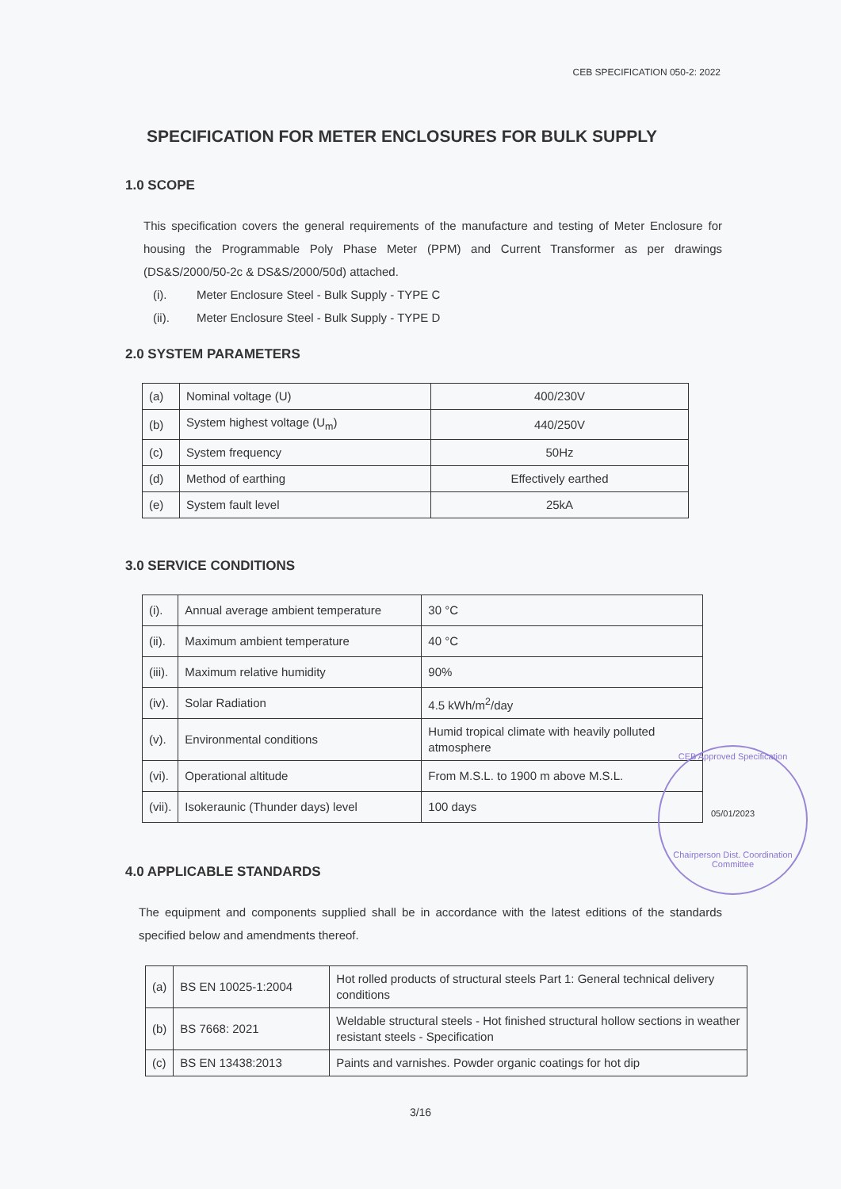CEB SPECIFICATION 050-2: 2022
SPECIFICATION FOR METER ENCLOSURES FOR BULK SUPPLY
1.0 SCOPE
This specification covers the general requirements of the manufacture and testing of Meter Enclosure for housing the Programmable Poly Phase Meter (PPM) and Current Transformer as per drawings (DS&S/2000/50-2c & DS&S/2000/50d) attached.
(i). Meter Enclosure Steel - Bulk Supply - TYPE C
(ii). Meter Enclosure Steel - Bulk Supply - TYPE D
2.0 SYSTEM PARAMETERS
| (a) | Nominal voltage (U) | 400/230V |
| (b) | System highest voltage (U<sub>m</sub>) | 440/250V |
| (c) | System frequency | 50Hz |
| (d) | Method of earthing | Effectively earthed |
| (e) | System fault level | 25kA |
3.0 SERVICE CONDITIONS
| (i). | Annual average ambient temperature | 30 °C |
| (ii). | Maximum ambient temperature | 40 °C |
| (iii). | Maximum relative humidity | 90% |
| (iv). | Solar Radiation | 4.5 kWh/m<sup>2</sup>/day |
| (v). | Environmental conditions | Humid tropical climate with heavily polluted atmosphere |
| (vi). | Operational altitude | From M.S.L. to 1900 m above M.S.L. |
| (vii). | Isokeraunic (Thunder days) level | 100 days |
4.0 APPLICABLE STANDARDS
The equipment and components supplied shall be in accordance with the latest editions of the standards specified below and amendments thereof.
| (a) | BS EN 10025-1:2004 | Hot rolled products of structural steels Part 1: General technical delivery conditions |
| (b) | BS 7668: 2021 | Weldable structural steels - Hot finished structural hollow sections in weather resistant steels - Specification |
| (c) | BS EN 13438:2013 | Paints and varnishes. Powder organic coatings for hot dip |
CEB Approved Specification
05/01/2023
Chairperson Dist. Coordination Committee
3/16